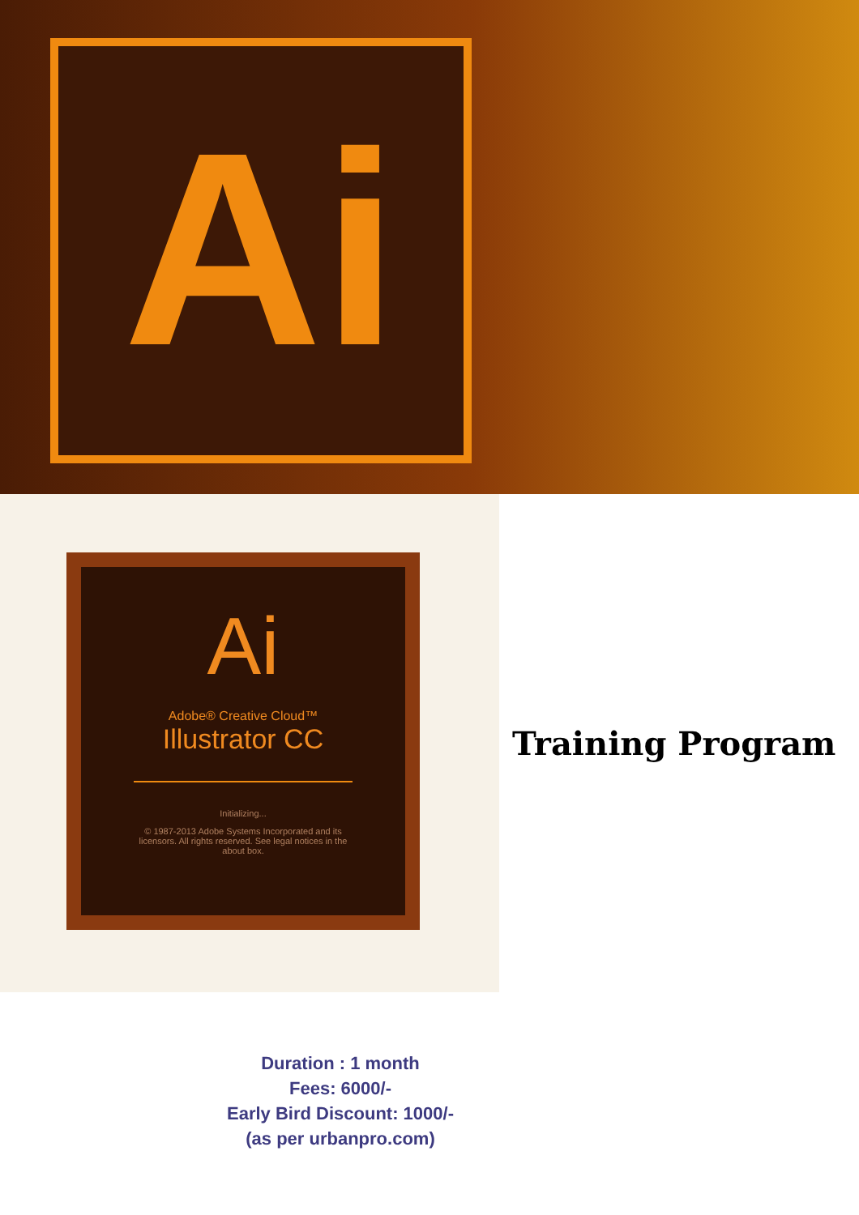Ai
Ai
Adobe® Creative Cloud™
Illustrator CC
Initializing...
© 1987-2013 Adobe Systems Incorporated and its licensors. All rights reserved. See legal notices in the about box.
Training Program
Duration : 1 month
Fees: 6000/-
Early Bird Discount: 1000/-
(as per urbanpro.com)